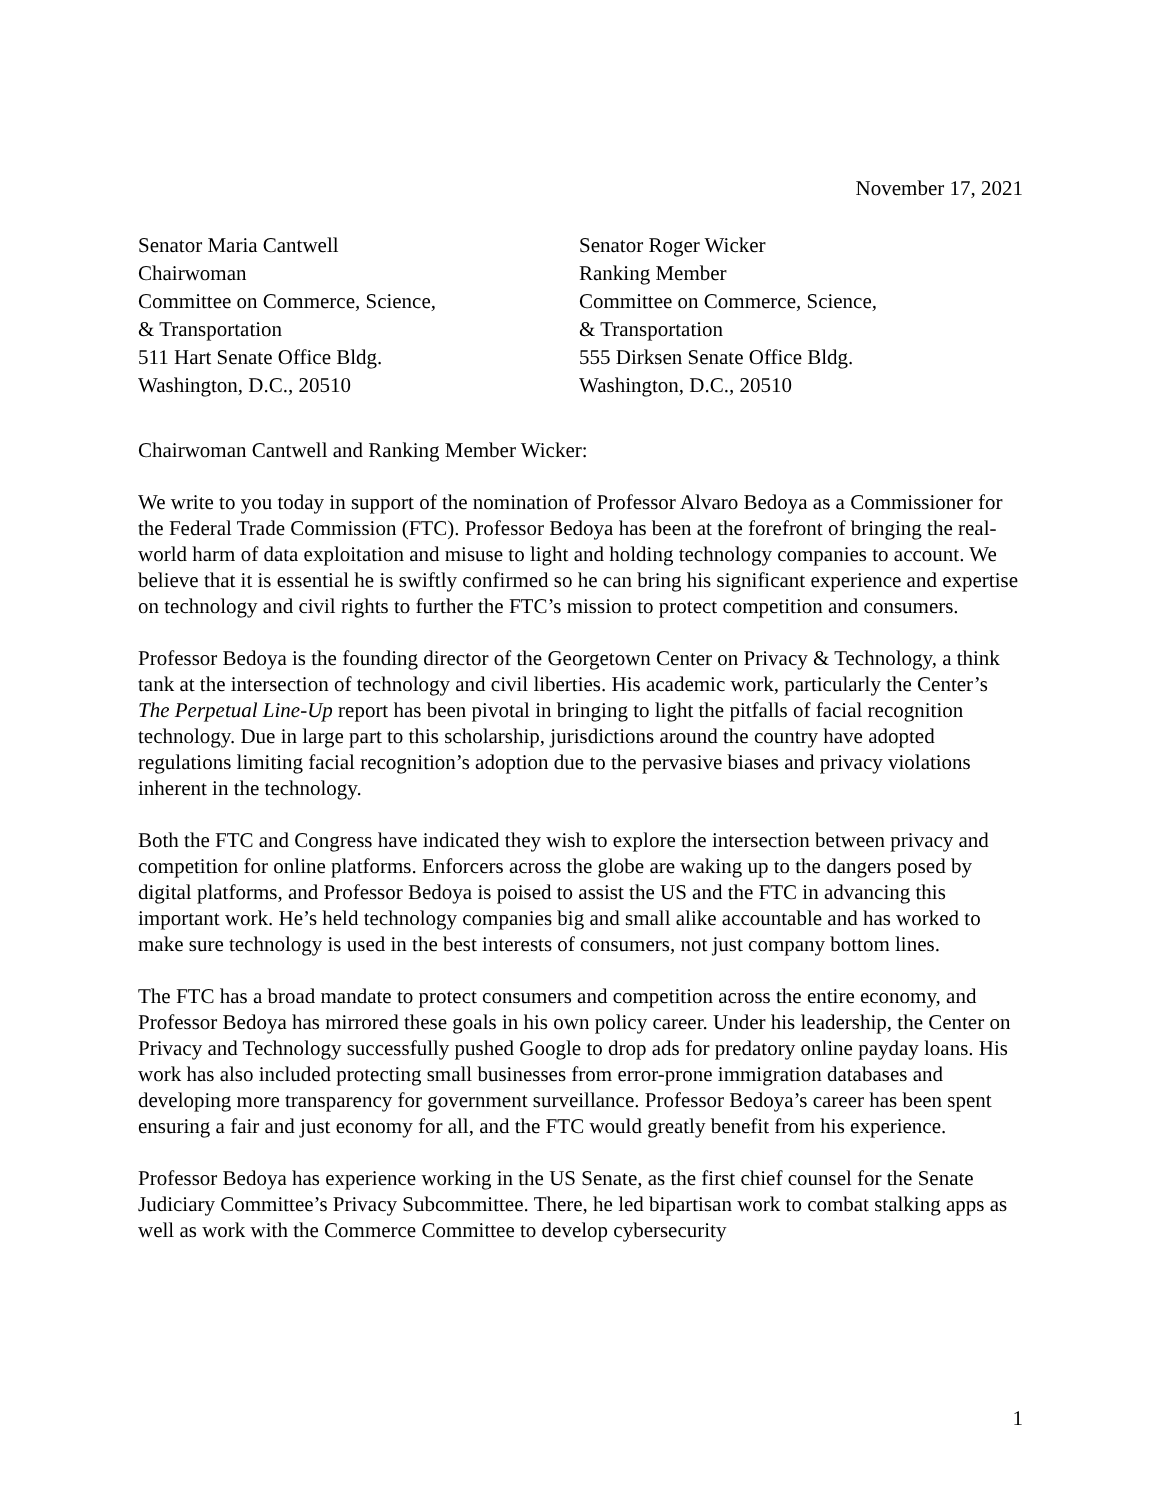November 17, 2021
Senator Maria Cantwell
Chairwoman
Committee on Commerce, Science,
& Transportation
511 Hart Senate Office Bldg.
Washington, D.C., 20510
Senator Roger Wicker
Ranking Member
Committee on Commerce, Science,
& Transportation
555 Dirksen Senate Office Bldg.
Washington, D.C., 20510
Chairwoman Cantwell and Ranking Member Wicker:
We write to you today in support of the nomination of Professor Alvaro Bedoya as a Commissioner for the Federal Trade Commission (FTC). Professor Bedoya has been at the forefront of bringing the real-world harm of data exploitation and misuse to light and holding technology companies to account. We believe that it is essential he is swiftly confirmed so he can bring his significant experience and expertise on technology and civil rights to further the FTC’s mission to protect competition and consumers.
Professor Bedoya is the founding director of the Georgetown Center on Privacy & Technology, a think tank at the intersection of technology and civil liberties. His academic work, particularly the Center’s The Perpetual Line-Up report has been pivotal in bringing to light the pitfalls of facial recognition technology. Due in large part to this scholarship, jurisdictions around the country have adopted regulations limiting facial recognition’s adoption due to the pervasive biases and privacy violations inherent in the technology.
Both the FTC and Congress have indicated they wish to explore the intersection between privacy and competition for online platforms. Enforcers across the globe are waking up to the dangers posed by digital platforms, and Professor Bedoya is poised to assist the US and the FTC in advancing this important work. He’s held technology companies big and small alike accountable and has worked to make sure technology is used in the best interests of consumers, not just company bottom lines.
The FTC has a broad mandate to protect consumers and competition across the entire economy, and Professor Bedoya has mirrored these goals in his own policy career. Under his leadership, the Center on Privacy and Technology successfully pushed Google to drop ads for predatory online payday loans. His work has also included protecting small businesses from error-prone immigration databases and developing more transparency for government surveillance. Professor Bedoya’s career has been spent ensuring a fair and just economy for all, and the FTC would greatly benefit from his experience.
Professor Bedoya has experience working in the US Senate, as the first chief counsel for the Senate Judiciary Committee’s Privacy Subcommittee. There, he led bipartisan work to combat stalking apps as well as work with the Commerce Committee to develop cybersecurity
1